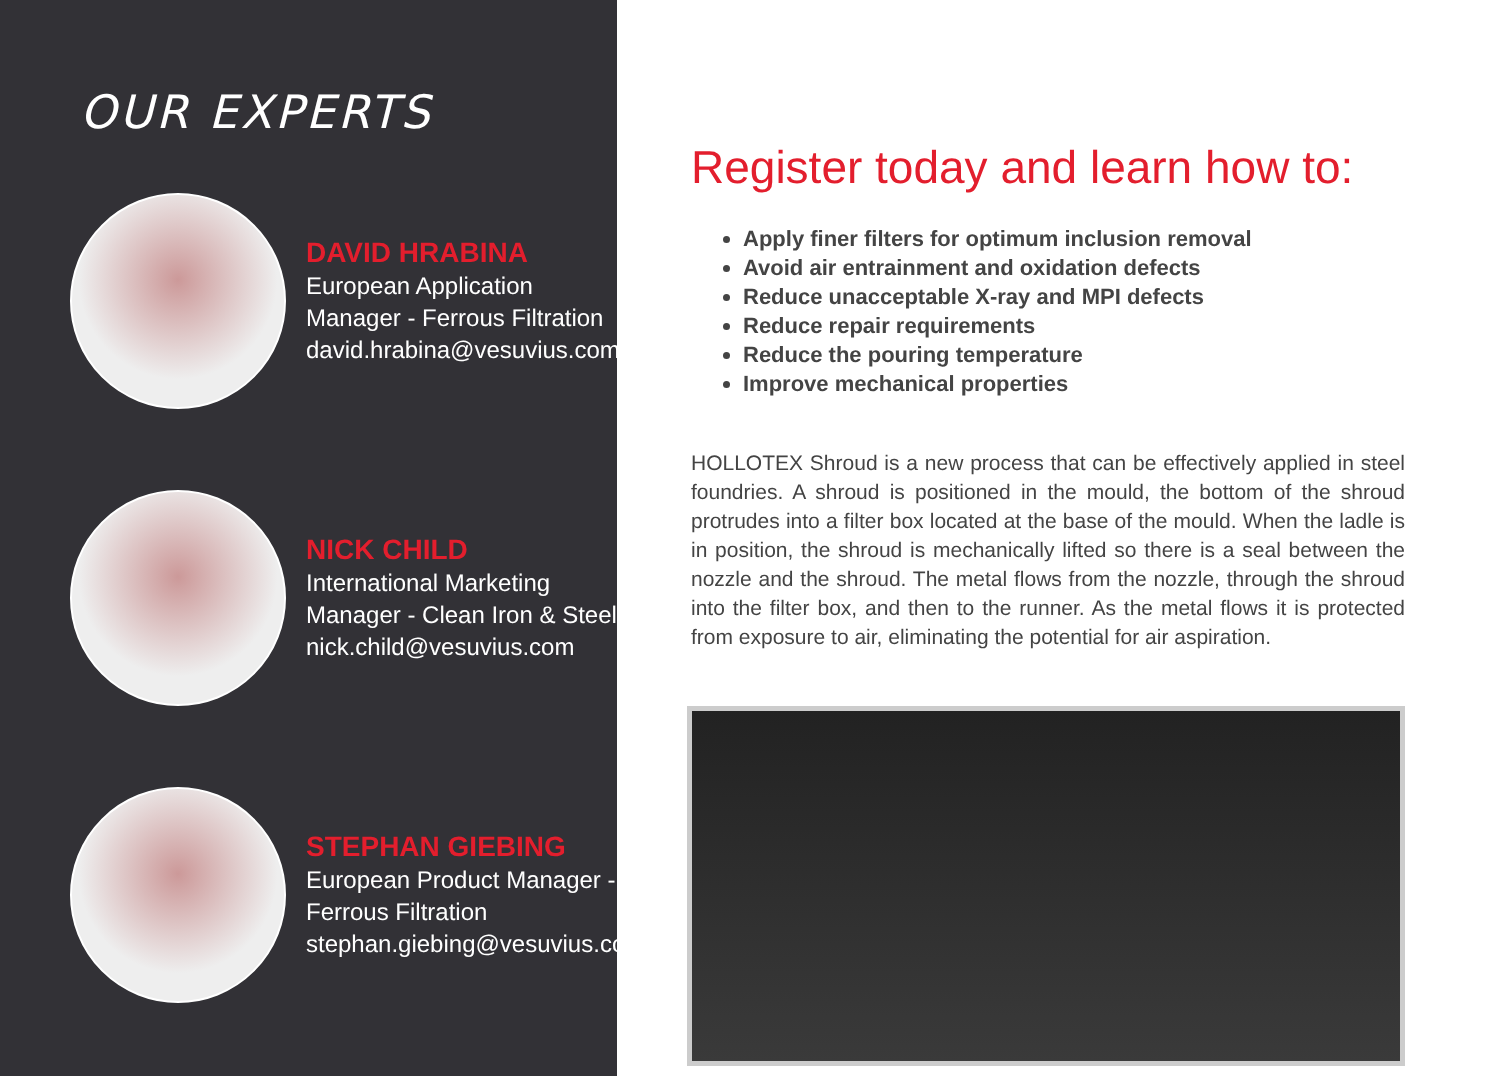OUR EXPERTS
DAVID HRABINA
European Application
Manager - Ferrous Filtration
david.hrabina@vesuvius.com
NICK CHILD
International Marketing
Manager - Clean Iron & Steel
nick.child@vesuvius.com
STEPHAN GIEBING
European Product Manager -
Ferrous Filtration
stephan.giebing@vesuvius.com
Register today and learn how to:
Apply finer filters for optimum inclusion removal
Avoid air entrainment and oxidation defects
Reduce unacceptable X-ray and MPI defects
Reduce repair requirements
Reduce the pouring temperature
Improve mechanical properties
HOLLOTEX Shroud is a new process that can be effectively applied in steel foundries. A shroud is positioned in the mould, the bottom of the shroud protrudes into a filter box located at the base of the mould. When the ladle is in position, the shroud is mechanically lifted so there is a seal between the nozzle and the shroud. The metal flows from the nozzle, through the shroud into the filter box, and then to the runner. As the metal flows it is protected from exposure to air, eliminating the potential for air aspiration.